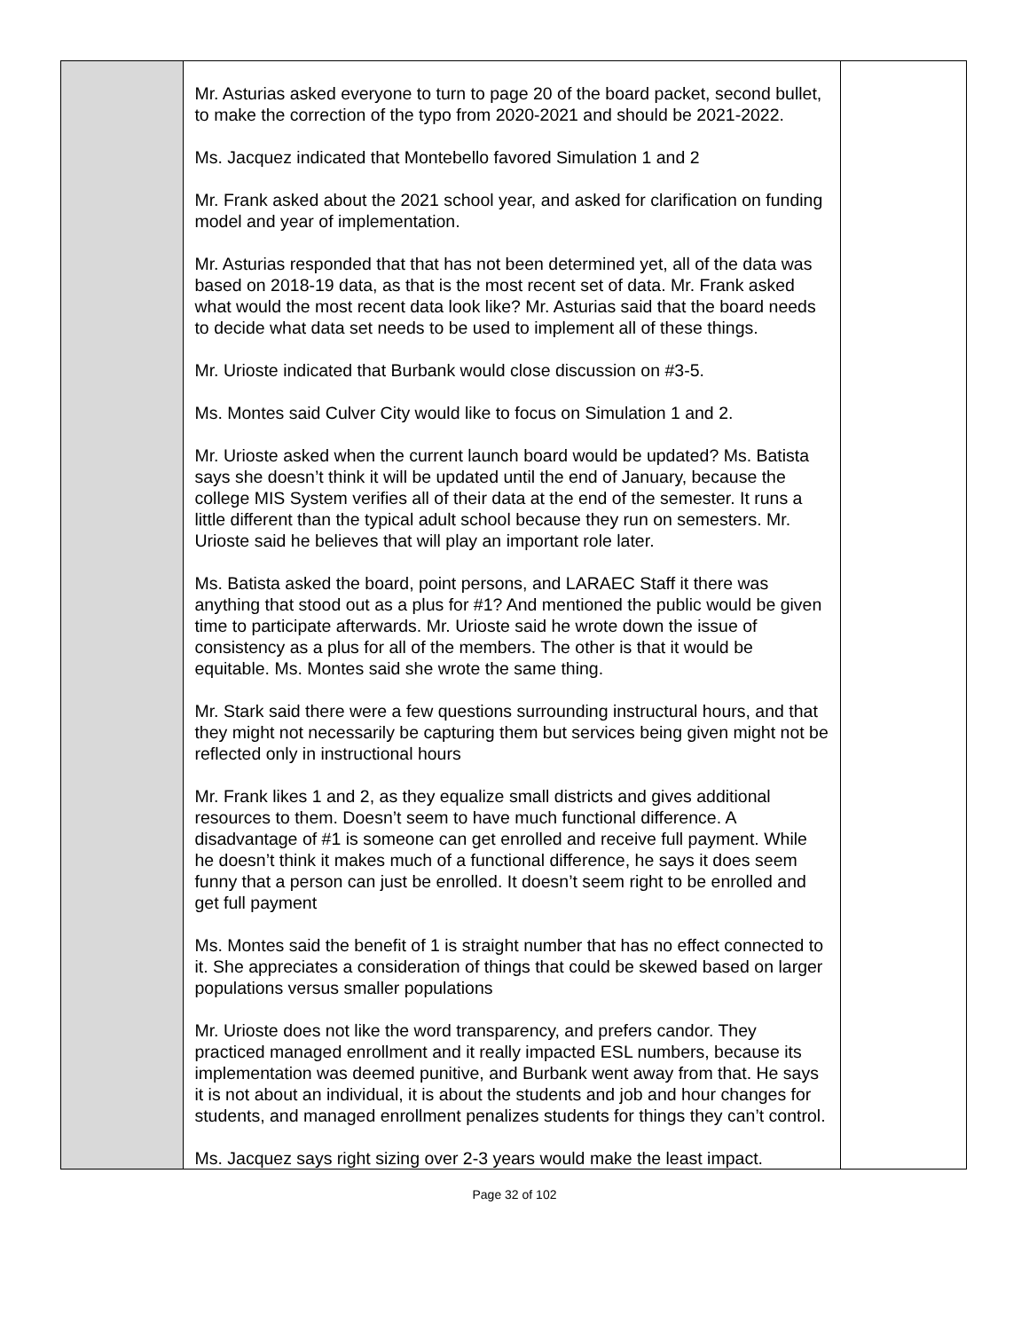| | Mr. Asturias asked everyone to turn to page 20 of the board packet, second bullet, to make the correction of the typo from 2020-2021 and should be 2021-2022. Ms. Jacquez indicated that Montebello favored Simulation 1 and 2 Mr. Frank asked about the 2021 school year, and asked for clarification on funding model and year of implementation. Mr. Asturias responded that that has not been determined yet, all of the data was based on 2018-19 data, as that is the most recent set of data. Mr. Frank asked what would the most recent data look like? Mr. Asturias said that the board needs to decide what data set needs to be used to implement all of these things. Mr. Urioste indicated that Burbank would close discussion on #3-5. Ms. Montes said Culver City would like to focus on Simulation 1 and 2. Mr. Urioste asked when the current launch board would be updated? Ms. Batista says she doesn’t think it will be updated until the end of January, because the college MIS System verifies all of their data at the end of the semester. It runs a little different than the typical adult school because they run on semesters. Mr. Urioste said he believes that will play an important role later. Ms. Batista asked the board, point persons, and LARAEC Staff it there was anything that stood out as a plus for #1? And mentioned the public would be given time to participate afterwards. Mr. Urioste said he wrote down the issue of consistency as a plus for all of the members. The other is that it would be equitable. Ms. Montes said she wrote the same thing. Mr. Stark said there were a few questions surrounding instructural hours, and that they might not necessarily be capturing them but services being given might not be reflected only in instructional hours Mr. Frank likes 1 and 2, as they equalize small districts and gives additional resources to them. Doesn’t seem to have much functional difference. A disadvantage of #1 is someone can get enrolled and receive full payment. While he doesn’t think it makes much of a functional difference, he says it does seem funny that a person can just be enrolled. It doesn’t seem right to be enrolled and get full payment Ms. Montes said the benefit of 1 is straight number that has no effect connected to it. She appreciates a consideration of things that could be skewed based on larger populations versus smaller populations Mr. Urioste does not like the word transparency, and prefers candor. They practiced managed enrollment and it really impacted ESL numbers, because its implementation was deemed punitive, and Burbank went away from that. He says it is not about an individual, it is about the students and job and hour changes for students, and managed enrollment penalizes students for things they can’t control. Ms. Jacquez says right sizing over 2-3 years would make the least impact. | |
Page 32 of 102